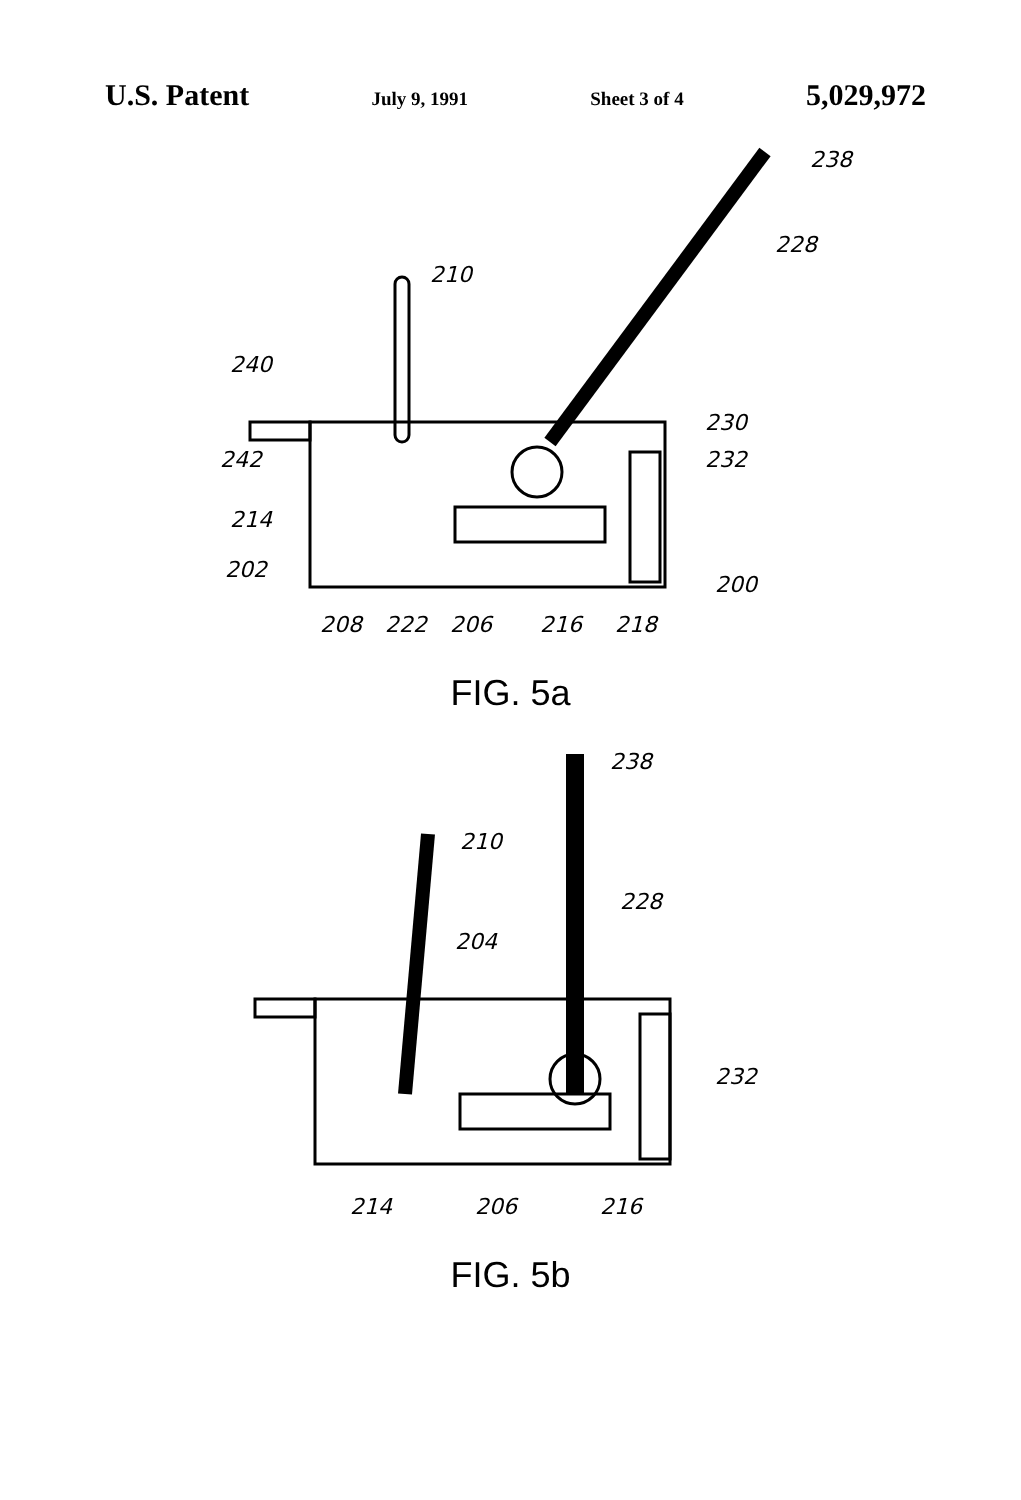U.S. Patent July 9, 1991 Sheet 3 of 4 5,029,972
238
210
228
240
230
242
232
214
202
200
208
222
206
216
218
FIG. 5a
238
210
228
204
232
214
206
216
FIG. 5b